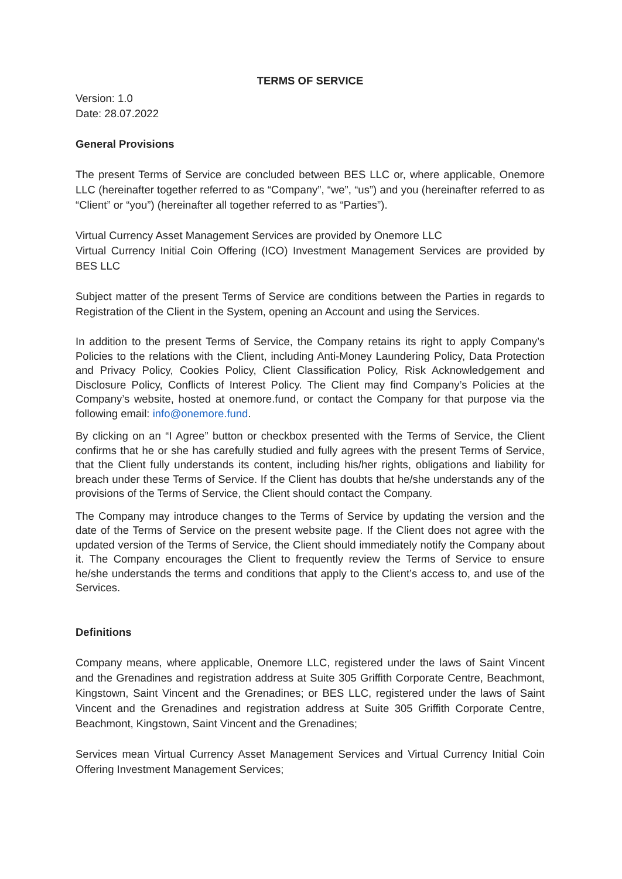TERMS OF SERVICE
Version: 1.0
Date: 28.07.2022
General Provisions
The present Terms of Service are concluded between BES LLC or, where applicable, Onemore LLC (hereinafter together referred to as “Company”, “we”, “us”) and you (hereinafter referred to as “Client” or “you”) (hereinafter all together referred to as “Parties”).
Virtual Currency Asset Management Services are provided by Onemore LLC
Virtual Currency Initial Coin Offering (ICO) Investment Management Services are provided by BES LLC
Subject matter of the present Terms of Service are conditions between the Parties in regards to Registration of the Client in the System, opening an Account and using the Services.
In addition to the present Terms of Service, the Company retains its right to apply Company’s Policies to the relations with the Client, including Anti-Money Laundering Policy, Data Protection and Privacy Policy, Cookies Policy, Client Classification Policy, Risk Acknowledgement and Disclosure Policy, Conflicts of Interest Policy. The Client may find Company’s Policies at the Company’s website, hosted at onemore.fund, or contact the Company for that purpose via the following email: info@onemore.fund.
By clicking on an “I Agree” button or checkbox presented with the Terms of Service, the Client confirms that he or she has carefully studied and fully agrees with the present Terms of Service, that the Client fully understands its content, including his/her rights, obligations and liability for breach under these Terms of Service. If the Client has doubts that he/she understands any of the provisions of the Terms of Service, the Client should contact the Company.
The Company may introduce changes to the Terms of Service by updating the version and the date of the Terms of Service on the present website page. If the Client does not agree with the updated version of the Terms of Service, the Client should immediately notify the Company about it. The Company encourages the Client to frequently review the Terms of Service to ensure he/she understands the terms and conditions that apply to the Client’s access to, and use of the Services.
Definitions
Company means, where applicable, Onemore LLC, registered under the laws of Saint Vincent and the Grenadines and registration address at Suite 305 Griffith Corporate Centre, Beachmont, Kingstown, Saint Vincent and the Grenadines; or BES LLC, registered under the laws of Saint Vincent and the Grenadines and registration address at Suite 305 Griffith Corporate Centre, Beachmont, Kingstown, Saint Vincent and the Grenadines;
Services mean Virtual Currency Asset Management Services and Virtual Currency Initial Coin Offering Investment Management Services;